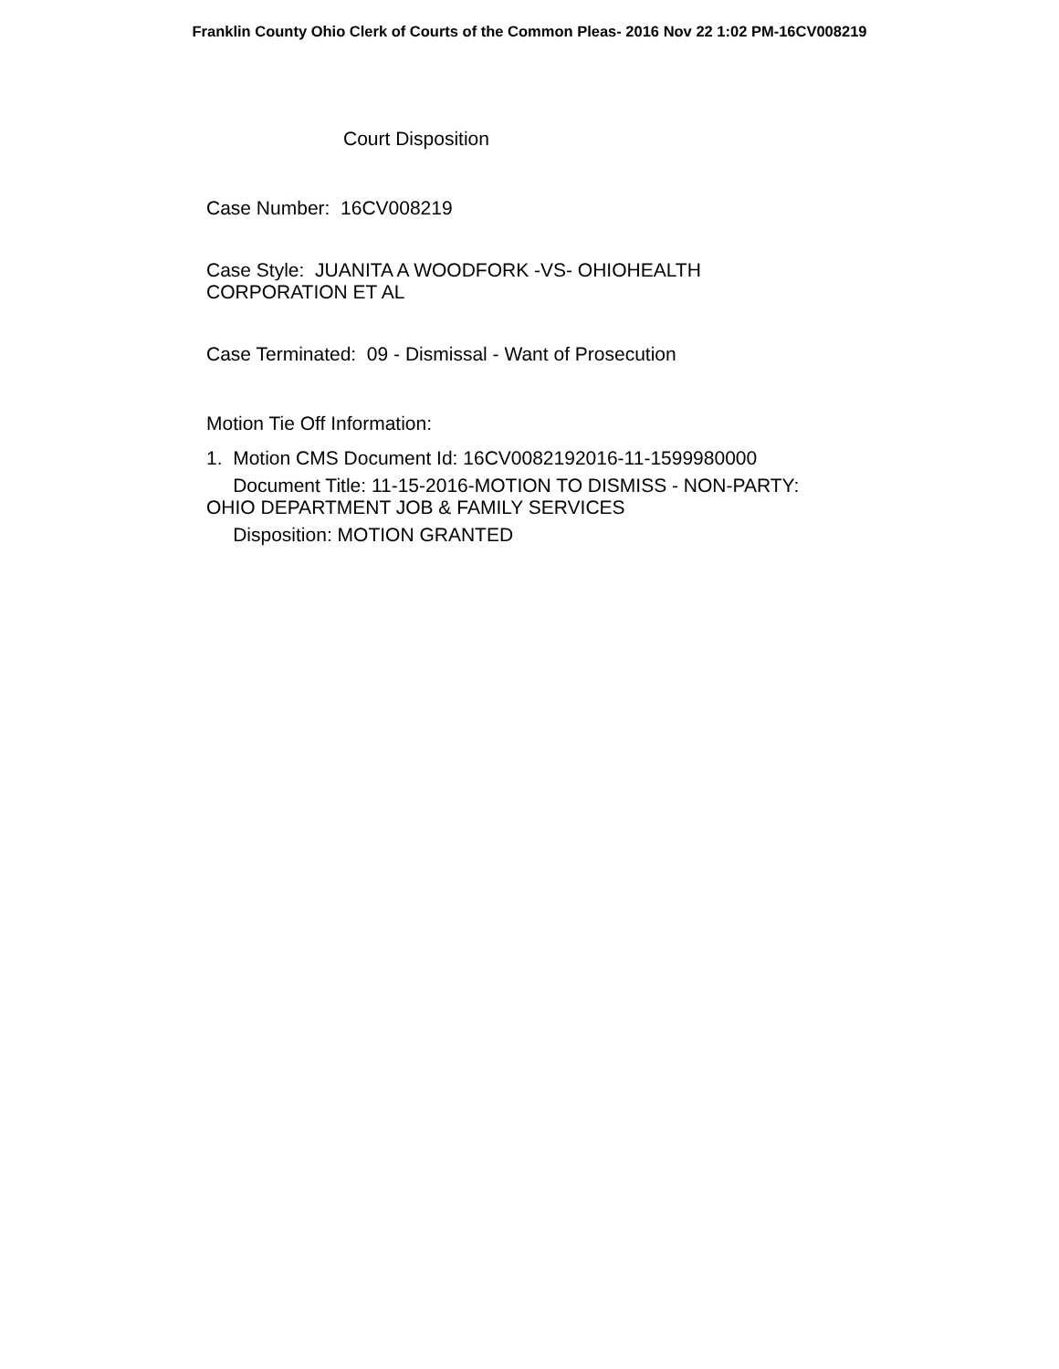Franklin County Ohio Clerk of Courts of the Common Pleas- 2016 Nov 22 1:02 PM-16CV008219
Court Disposition
Case Number: 16CV008219
Case Style: JUANITA A WOODFORK -VS- OHIOHEALTH CORPORATION ET AL
Case Terminated: 09 - Dismissal - Want of Prosecution
Motion Tie Off Information:
1. Motion CMS Document Id: 16CV0082192016-11-1599980000
Document Title: 11-15-2016-MOTION TO DISMISS - NON-PARTY: OHIO DEPARTMENT JOB & FAMILY SERVICES
Disposition: MOTION GRANTED